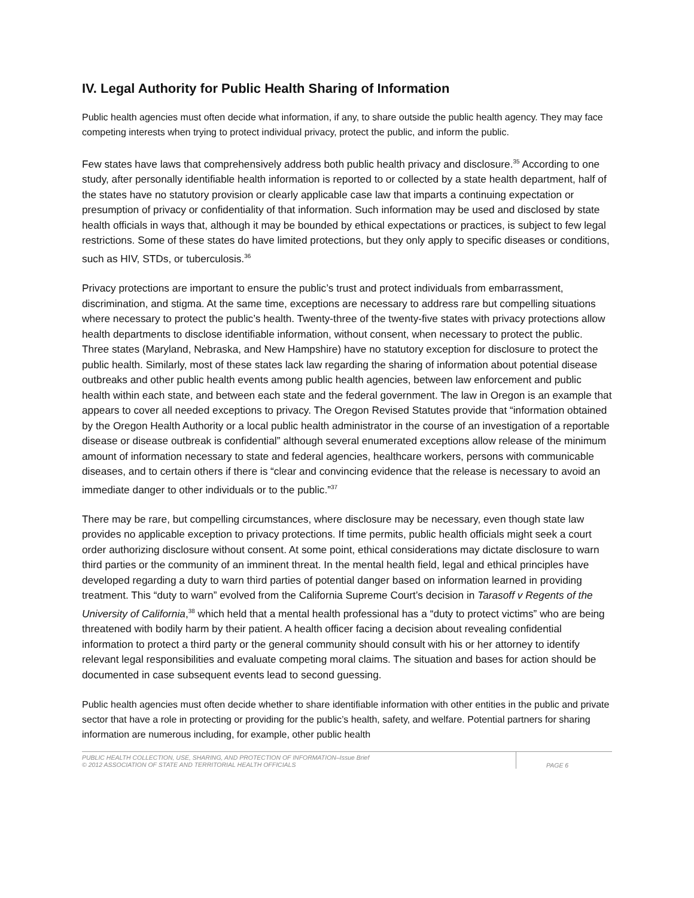IV. Legal Authority for Public Health Sharing of Information
Public health agencies must often decide what information, if any, to share outside the public health agency. They may face competing interests when trying to protect individual privacy, protect the public, and inform the public.
Few states have laws that comprehensively address both public health privacy and disclosure.<sup>35</sup> According to one study, after personally identifiable health information is reported to or collected by a state health department, half of the states have no statutory provision or clearly applicable case law that imparts a continuing expectation or presumption of privacy or confidentiality of that information. Such information may be used and disclosed by state health officials in ways that, although it may be bounded by ethical expectations or practices, is subject to few legal restrictions. Some of these states do have limited protections, but they only apply to specific diseases or conditions, such as HIV, STDs, or tuberculosis.<sup>36</sup>
Privacy protections are important to ensure the public’s trust and protect individuals from embarrassment, discrimination, and stigma. At the same time, exceptions are necessary to address rare but compelling situations where necessary to protect the public’s health. Twenty-three of the twenty-five states with privacy protections allow health departments to disclose identifiable information, without consent, when necessary to protect the public. Three states (Maryland, Nebraska, and New Hampshire) have no statutory exception for disclosure to protect the public health. Similarly, most of these states lack law regarding the sharing of information about potential disease outbreaks and other public health events among public health agencies, between law enforcement and public health within each state, and between each state and the federal government. The law in Oregon is an example that appears to cover all needed exceptions to privacy. The Oregon Revised Statutes provide that “information obtained by the Oregon Health Authority or a local public health administrator in the course of an investigation of a reportable disease or disease outbreak is confidential” although several enumerated exceptions allow release of the minimum amount of information necessary to state and federal agencies, healthcare workers, persons with communicable diseases, and to certain others if there is “clear and convincing evidence that the release is necessary to avoid an immediate danger to other individuals or to the public.”<sup>37</sup>
There may be rare, but compelling circumstances, where disclosure may be necessary, even though state law provides no applicable exception to privacy protections. If time permits, public health officials might seek a court order authorizing disclosure without consent. At some point, ethical considerations may dictate disclosure to warn third parties or the community of an imminent threat. In the mental health field, legal and ethical principles have developed regarding a duty to warn third parties of potential danger based on information learned in providing treatment. This “duty to warn” evolved from the California Supreme Court’s decision in Tarasoff v Regents of the University of California,<sup>38</sup> which held that a mental health professional has a “duty to protect victims” who are being threatened with bodily harm by their patient. A health officer facing a decision about revealing confidential information to protect a third party or the general community should consult with his or her attorney to identify relevant legal responsibilities and evaluate competing moral claims. The situation and bases for action should be documented in case subsequent events lead to second guessing.
Public health agencies must often decide whether to share identifiable information with other entities in the public and private sector that have a role in protecting or providing for the public’s health, safety, and welfare. Potential partners for sharing information are numerous including, for example, other public health
PUBLIC HEALTH COLLECTION, USE, SHARING, AND PROTECTION OF INFORMATION–Issue Brief
© 2012 ASSOCIATION OF STATE AND TERRITORIAL HEALTH OFFICIALS
PAGE 6